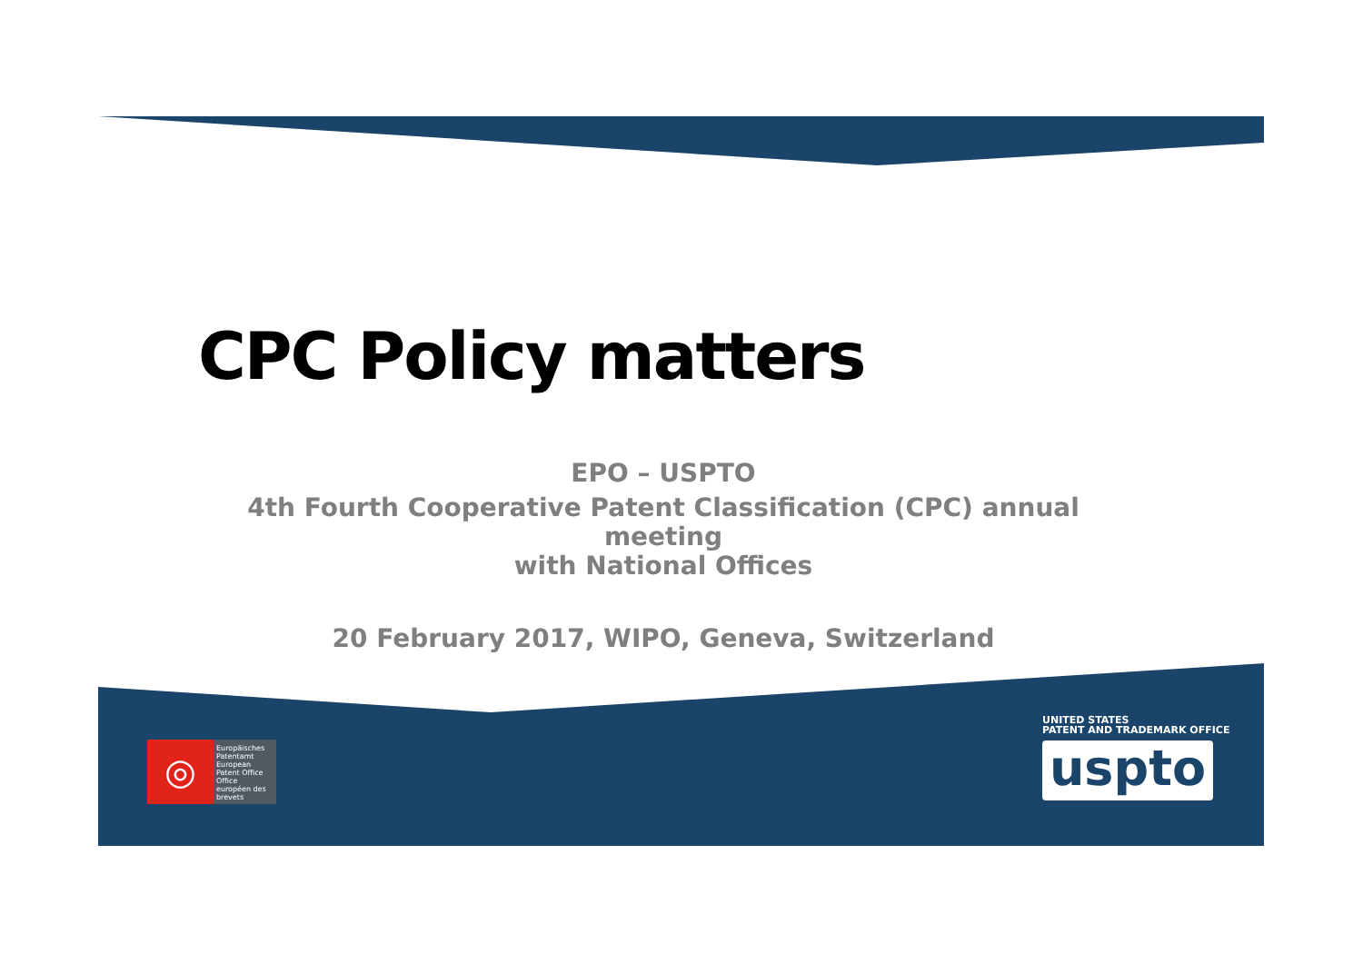CPC Policy matters
EPO – USPTO
4th Fourth Cooperative Patent Classification (CPC) annual meeting
with National Offices
20 February 2017, WIPO, Geneva, Switzerland
◎
Europäisches Patentamt
European Patent Office
Office européen des brevets
UNITED STATES
PATENT AND TRADEMARK OFFICE
uspto